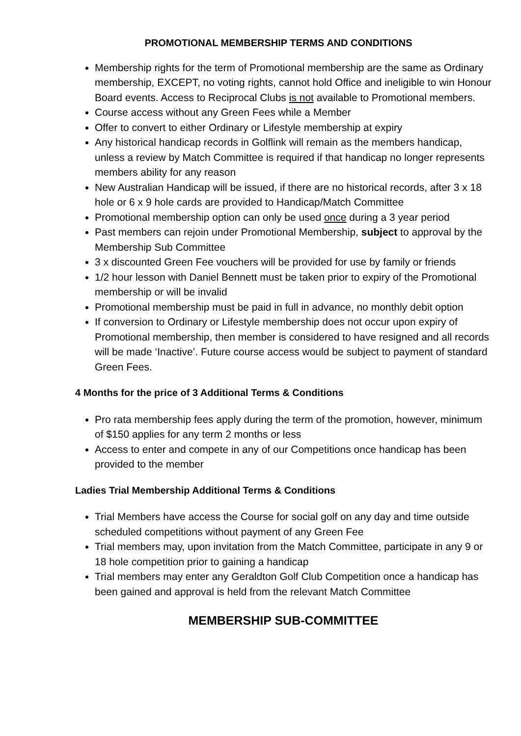PROMOTIONAL MEMBERSHIP TERMS AND CONDITIONS
Membership rights for the term of Promotional membership are the same as Ordinary membership, EXCEPT, no voting rights, cannot hold Office and ineligible to win Honour Board events. Access to Reciprocal Clubs is not available to Promotional members.
Course access without any Green Fees while a Member
Offer to convert to either Ordinary or Lifestyle membership at expiry
Any historical handicap records in Golflink will remain as the members handicap, unless a review by Match Committee is required if that handicap no longer represents members ability for any reason
New Australian Handicap will be issued, if there are no historical records, after 3 x 18 hole or 6 x 9 hole cards are provided to Handicap/Match Committee
Promotional membership option can only be used once during a 3 year period
Past members can rejoin under Promotional Membership, subject to approval by the Membership Sub Committee
3 x discounted Green Fee vouchers will be provided for use by family or friends
1/2 hour lesson with Daniel Bennett must be taken prior to expiry of the Promotional membership or will be invalid
Promotional membership must be paid in full in advance, no monthly debit option
If conversion to Ordinary or Lifestyle membership does not occur upon expiry of Promotional membership, then member is considered to have resigned and all records will be made ‘Inactive’. Future course access would be subject to payment of standard Green Fees.
4 Months for the price of 3 Additional Terms & Conditions
Pro rata membership fees apply during the term of the promotion, however, minimum of $150 applies for any term 2 months or less
Access to enter and compete in any of our Competitions once handicap has been provided to the member
Ladies Trial Membership Additional Terms & Conditions
Trial Members have access the Course for social golf on any day and time outside scheduled competitions without payment of any Green Fee
Trial members may, upon invitation from the Match Committee, participate in any 9 or 18 hole competition prior to gaining a handicap
Trial members may enter any Geraldton Golf Club Competition once a handicap has been gained and approval is held from the relevant Match Committee
MEMBERSHIP SUB-COMMITTEE